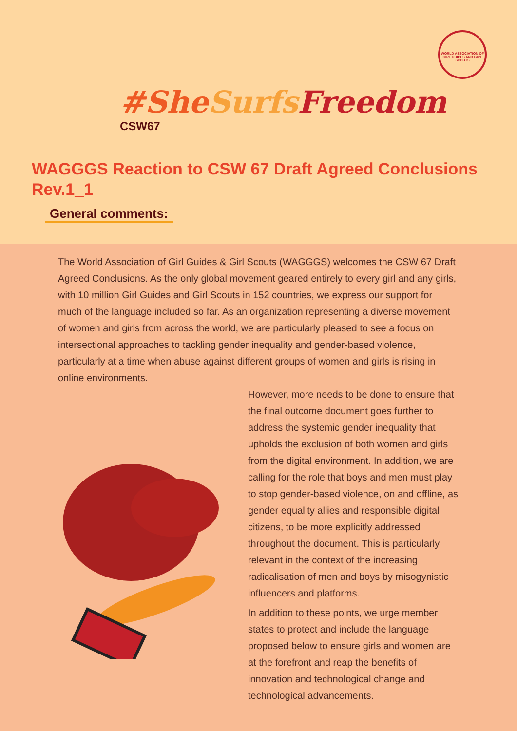WORLD ASSOCIATION OF GIRL GUIDES AND GIRL SCOUTS
#She Surfs Freedom
CSW67
WAGGGS Reaction to CSW 67 Draft Agreed Conclusions Rev.1_1
General comments:
The World Association of Girl Guides & Girl Scouts (WAGGGS) welcomes the CSW 67 Draft Agreed Conclusions. As the only global movement geared entirely to every girl and any girls, with 10 million Girl Guides and Girl Scouts in 152 countries, we express our support for much of the language included so far. As an organization representing a diverse movement of women and girls from across the world, we are particularly pleased to see a focus on intersectional approaches to tackling gender inequality and gender-based violence, particularly at a time when abuse against different groups of women and girls is rising in online environments.
However, more needs to be done to ensure that the final outcome document goes further to address the systemic gender inequality that upholds the exclusion of both women and girls from the digital environment. In addition, we are calling for the role that boys and men must play to stop gender-based violence, on and offline, as gender equality allies and responsible digital citizens, to be more explicitly addressed throughout the document. This is particularly relevant in the context of the increasing radicalisation of men and boys by misogynistic influencers and platforms.
In addition to these points, we urge member states to protect and include the language proposed below to ensure girls and women are at the forefront and reap the benefits of innovation and technological change and technological advancements.